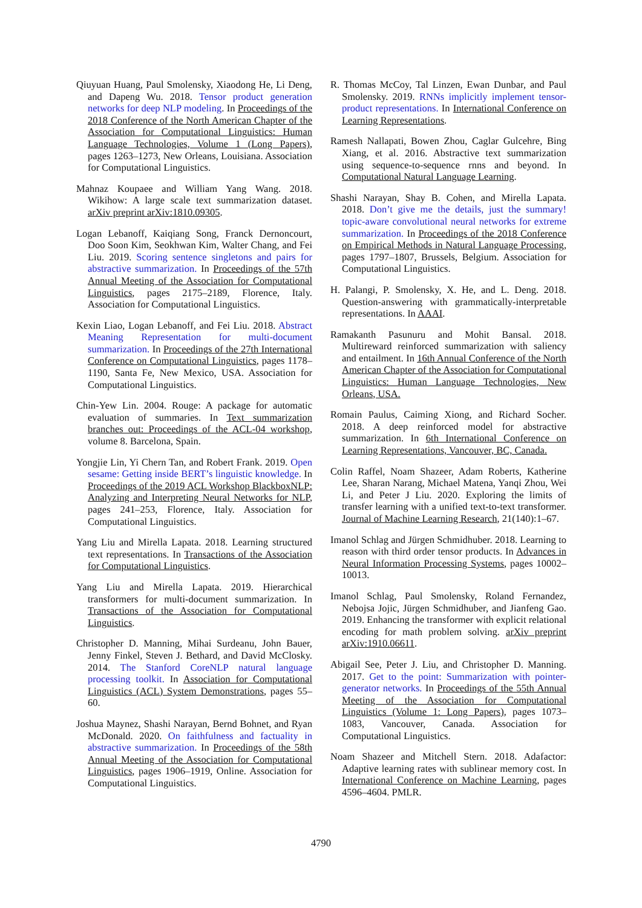Qiuyuan Huang, Paul Smolensky, Xiaodong He, Li Deng, and Dapeng Wu. 2018. Tensor product generation networks for deep NLP modeling. In Proceedings of the 2018 Conference of the North American Chapter of the Association for Computational Linguistics: Human Language Technologies, Volume 1 (Long Papers), pages 1263–1273, New Orleans, Louisiana. Association for Computational Linguistics.
Mahnaz Koupaee and William Yang Wang. 2018. Wikihow: A large scale text summarization dataset. arXiv preprint arXiv:1810.09305.
Logan Lebanoff, Kaiqiang Song, Franck Dernoncourt, Doo Soon Kim, Seokhwan Kim, Walter Chang, and Fei Liu. 2019. Scoring sentence singletons and pairs for abstractive summarization. In Proceedings of the 57th Annual Meeting of the Association for Computational Linguistics, pages 2175–2189, Florence, Italy. Association for Computational Linguistics.
Kexin Liao, Logan Lebanoff, and Fei Liu. 2018. Abstract Meaning Representation for multi-document summarization. In Proceedings of the 27th International Conference on Computational Linguistics, pages 1178–1190, Santa Fe, New Mexico, USA. Association for Computational Linguistics.
Chin-Yew Lin. 2004. Rouge: A package for automatic evaluation of summaries. In Text summarization branches out: Proceedings of the ACL-04 workshop, volume 8. Barcelona, Spain.
Yongjie Lin, Yi Chern Tan, and Robert Frank. 2019. Open sesame: Getting inside BERT’s linguistic knowledge. In Proceedings of the 2019 ACL Workshop BlackboxNLP: Analyzing and Interpreting Neural Networks for NLP, pages 241–253, Florence, Italy. Association for Computational Linguistics.
Yang Liu and Mirella Lapata. 2018. Learning structured text representations. In Transactions of the Association for Computational Linguistics.
Yang Liu and Mirella Lapata. 2019. Hierarchical transformers for multi-document summarization. In Transactions of the Association for Computational Linguistics.
Christopher D. Manning, Mihai Surdeanu, John Bauer, Jenny Finkel, Steven J. Bethard, and David McClosky. 2014. The Stanford CoreNLP natural language processing toolkit. In Association for Computational Linguistics (ACL) System Demonstrations, pages 55–60.
Joshua Maynez, Shashi Narayan, Bernd Bohnet, and Ryan McDonald. 2020. On faithfulness and factuality in abstractive summarization. In Proceedings of the 58th Annual Meeting of the Association for Computational Linguistics, pages 1906–1919, Online. Association for Computational Linguistics.
R. Thomas McCoy, Tal Linzen, Ewan Dunbar, and Paul Smolensky. 2019. RNNs implicitly implement tensor-product representations. In International Conference on Learning Representations.
Ramesh Nallapati, Bowen Zhou, Caglar Gulcehre, Bing Xiang, et al. 2016. Abstractive text summarization using sequence-to-sequence rnns and beyond. In Computational Natural Language Learning.
Shashi Narayan, Shay B. Cohen, and Mirella Lapata. 2018. Don’t give me the details, just the summary! topic-aware convolutional neural networks for extreme summarization. In Proceedings of the 2018 Conference on Empirical Methods in Natural Language Processing, pages 1797–1807, Brussels, Belgium. Association for Computational Linguistics.
H. Palangi, P. Smolensky, X. He, and L. Deng. 2018. Question-answering with grammatically-interpretable representations. In AAAI.
Ramakanth Pasunuru and Mohit Bansal. 2018. Multireward reinforced summarization with saliency and entailment. In 16th Annual Conference of the North American Chapter of the Association for Computational Linguistics: Human Language Technologies, New Orleans, USA.
Romain Paulus, Caiming Xiong, and Richard Socher. 2018. A deep reinforced model for abstractive summarization. In 6th International Conference on Learning Representations, Vancouver, BC, Canada.
Colin Raffel, Noam Shazeer, Adam Roberts, Katherine Lee, Sharan Narang, Michael Matena, Yanqi Zhou, Wei Li, and Peter J Liu. 2020. Exploring the limits of transfer learning with a unified text-to-text transformer. Journal of Machine Learning Research, 21(140):1–67.
Imanol Schlag and Jürgen Schmidhuber. 2018. Learning to reason with third order tensor products. In Advances in Neural Information Processing Systems, pages 10002–10013.
Imanol Schlag, Paul Smolensky, Roland Fernandez, Nebojsa Jojic, Jürgen Schmidhuber, and Jianfeng Gao. 2019. Enhancing the transformer with explicit relational encoding for math problem solving. arXiv preprint arXiv:1910.06611.
Abigail See, Peter J. Liu, and Christopher D. Manning. 2017. Get to the point: Summarization with pointer-generator networks. In Proceedings of the 55th Annual Meeting of the Association for Computational Linguistics (Volume 1: Long Papers), pages 1073–1083, Vancouver, Canada. Association for Computational Linguistics.
Noam Shazeer and Mitchell Stern. 2018. Adafactor: Adaptive learning rates with sublinear memory cost. In International Conference on Machine Learning, pages 4596–4604. PMLR.
4790